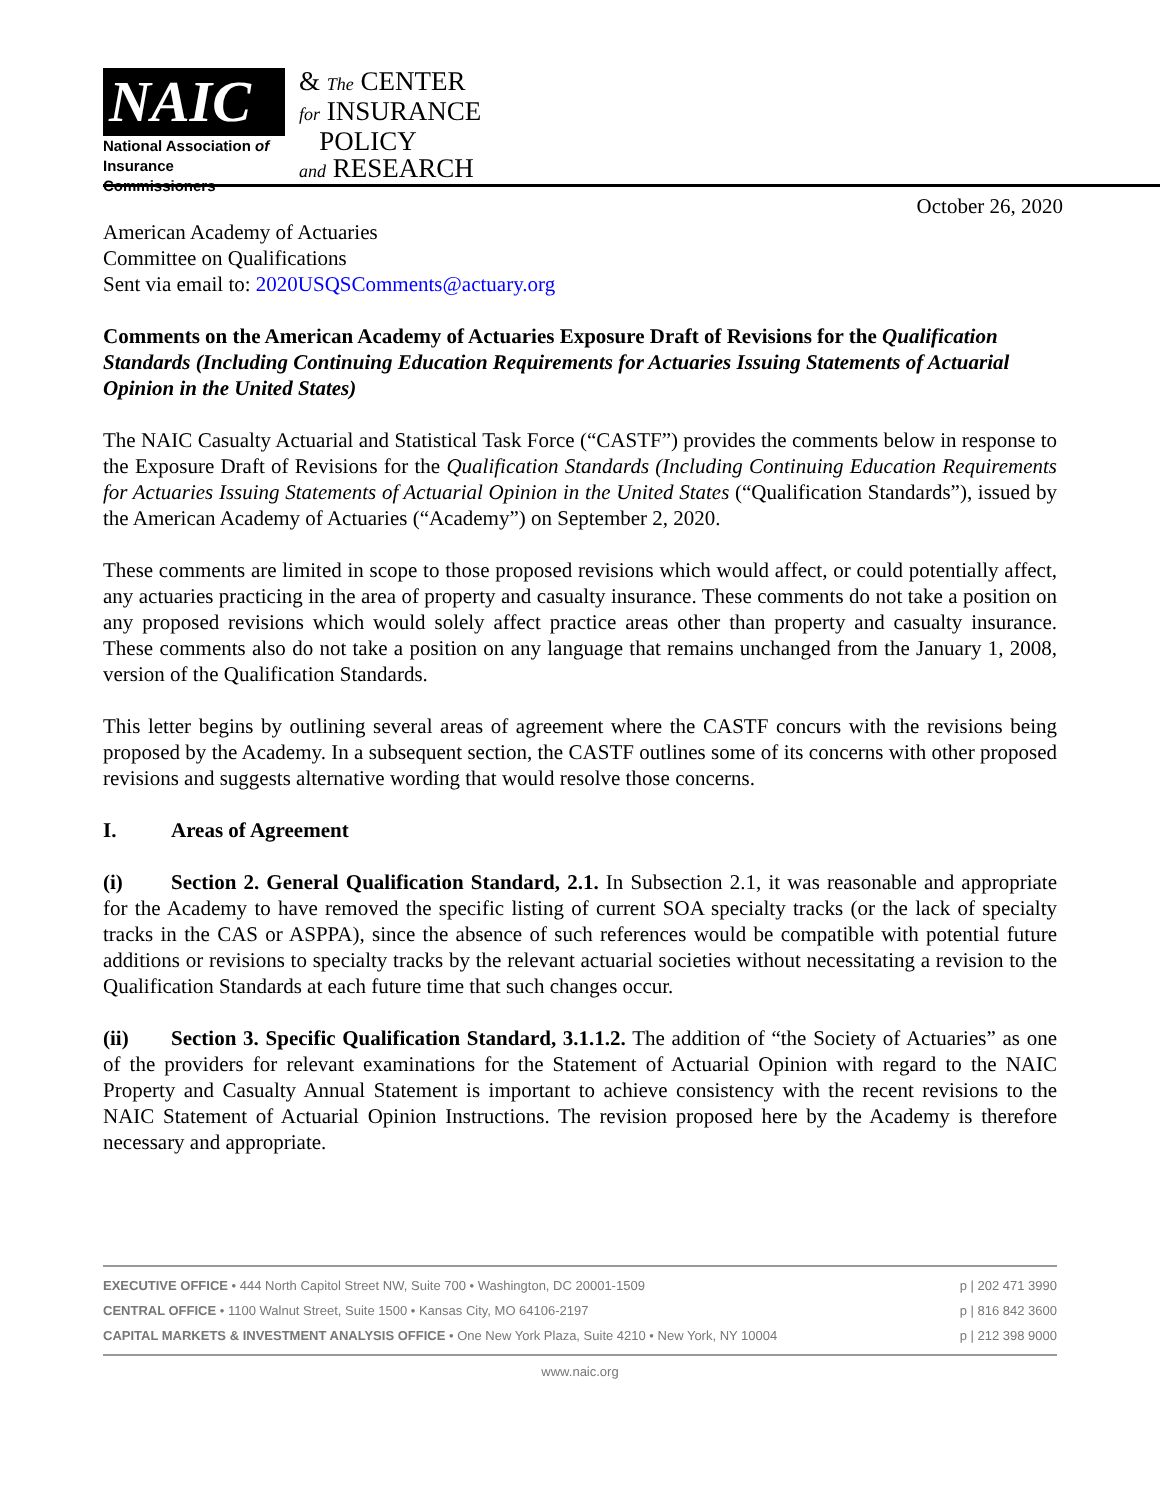NAIC
National Association of
Insurance Commissioners
& The CENTER
for INSURANCE
POLICY
and RESEARCH
October 26, 2020
American Academy of Actuaries
Committee on Qualifications
Sent via email to: 2020USQSComments@actuary.org
Comments on the American Academy of Actuaries Exposure Draft of Revisions for the Qualification Standards (Including Continuing Education Requirements for Actuaries Issuing Statements of Actuarial Opinion in the United States)
The NAIC Casualty Actuarial and Statistical Task Force (“CASTF”) provides the comments below in response to the Exposure Draft of Revisions for the Qualification Standards (Including Continuing Education Requirements for Actuaries Issuing Statements of Actuarial Opinion in the United States (“Qualification Standards”), issued by the American Academy of Actuaries (“Academy”) on September 2, 2020.
These comments are limited in scope to those proposed revisions which would affect, or could potentially affect, any actuaries practicing in the area of property and casualty insurance. These comments do not take a position on any proposed revisions which would solely affect practice areas other than property and casualty insurance. These comments also do not take a position on any language that remains unchanged from the January 1, 2008, version of the Qualification Standards.
This letter begins by outlining several areas of agreement where the CASTF concurs with the revisions being proposed by the Academy. In a subsequent section, the CASTF outlines some of its concerns with other proposed revisions and suggests alternative wording that would resolve those concerns.
I. Areas of Agreement
(i) Section 2. General Qualification Standard, 2.1. In Subsection 2.1, it was reasonable and appropriate for the Academy to have removed the specific listing of current SOA specialty tracks (or the lack of specialty tracks in the CAS or ASPPA), since the absence of such references would be compatible with potential future additions or revisions to specialty tracks by the relevant actuarial societies without necessitating a revision to the Qualification Standards at each future time that such changes occur.
(ii) Section 3. Specific Qualification Standard, 3.1.1.2. The addition of “the Society of Actuaries” as one of the providers for relevant examinations for the Statement of Actuarial Opinion with regard to the NAIC Property and Casualty Annual Statement is important to achieve consistency with the recent revisions to the NAIC Statement of Actuarial Opinion Instructions. The revision proposed here by the Academy is therefore necessary and appropriate.
EXECUTIVE OFFICE • 444 North Capitol Street NW, Suite 700 • Washington, DC 20001-1509
CENTRAL OFFICE • 1100 Walnut Street, Suite 1500 • Kansas City, MO 64106-2197
CAPITAL MARKETS & INVESTMENT ANALYSIS OFFICE • One New York Plaza, Suite 4210 • New York, NY 10004
p | 202 471 3990
p | 816 842 3600
p | 212 398 9000
www.naic.org